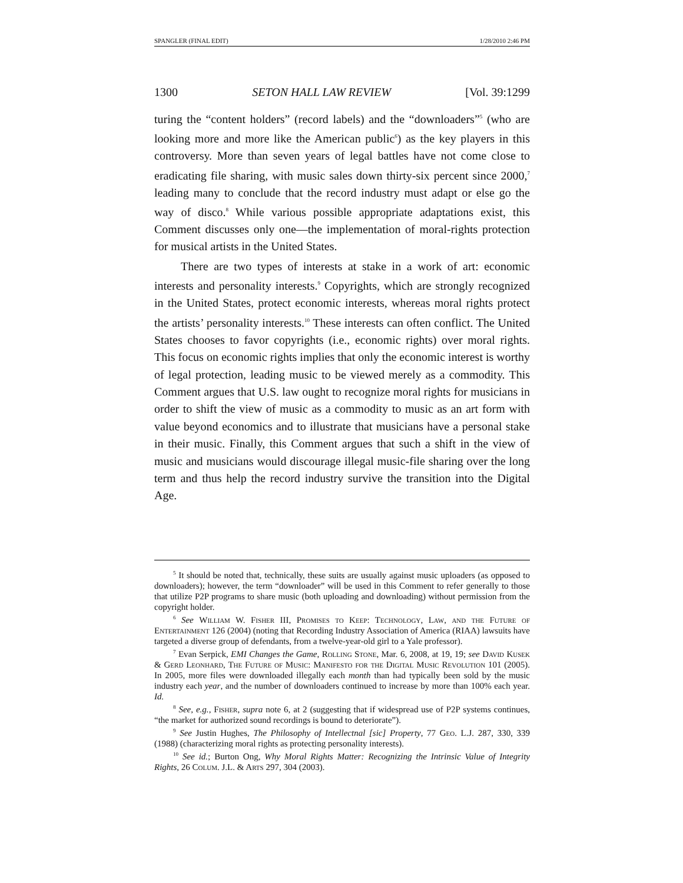SPANGLER (FINAL EDIT) 1/28/2010 2:46 PM
1300 SETON HALL LAW REVIEW [Vol. 39:1299
turing the “content holders” (record labels) and the “downloaders”<sup>5</sup> (who are looking more and more like the American public<sup>6</sup>) as the key players in this controversy. More than seven years of legal battles have not come close to eradicating file sharing, with music sales down thirty-six percent since 2000,<sup>7</sup> leading many to conclude that the record industry must adapt or else go the way of disco.<sup>8</sup> While various possible appropriate adaptations exist, this Comment discusses only one—the implementation of moral-rights protection for musical artists in the United States.
There are two types of interests at stake in a work of art: economic interests and personality interests.<sup>9</sup> Copyrights, which are strongly recognized in the United States, protect economic interests, whereas moral rights protect the artists’ personality interests.<sup>10</sup> These interests can often conflict. The United States chooses to favor copyrights (i.e., economic rights) over moral rights. This focus on economic rights implies that only the economic interest is worthy of legal protection, leading music to be viewed merely as a commodity. This Comment argues that U.S. law ought to recognize moral rights for musicians in order to shift the view of music as a commodity to music as an art form with value beyond economics and to illustrate that musicians have a personal stake in their music. Finally, this Comment argues that such a shift in the view of music and musicians would discourage illegal music-file sharing over the long term and thus help the record industry survive the transition into the Digital Age.
<sup>5</sup> It should be noted that, technically, these suits are usually against music uploaders (as opposed to downloaders); however, the term “downloader” will be used in this Comment to refer generally to those that utilize P2P programs to share music (both uploading and downloading) without permission from the copyright holder.
<sup>6</sup> See William W. Fisher III, Promises to Keep: Technology, Law, and the Future of Entertainment 126 (2004) (noting that Recording Industry Association of America (RIAA) lawsuits have targeted a diverse group of defendants, from a twelve-year-old girl to a Yale professor).
<sup>7</sup> Evan Serpick, EMI Changes the Game, Rolling Stone, Mar. 6, 2008, at 19, 19; see David Kusek & Gerd Leonhard, The Future of Music: Manifesto for the Digital Music Revolution 101 (2005). In 2005, more files were downloaded illegally each month than had typically been sold by the music industry each year, and the number of downloaders continued to increase by more than 100% each year. Id.
<sup>8</sup> See, e.g., Fisher, supra note 6, at 2 (suggesting that if widespread use of P2P systems continues, “the market for authorized sound recordings is bound to deteriorate”).
<sup>9</sup> See Justin Hughes, The Philosophy of Intellectnal [sic] Property, 77 Geo. L.J. 287, 330, 339 (1988) (characterizing moral rights as protecting personality interests).
<sup>10</sup> See id.; Burton Ong, Why Moral Rights Matter: Recognizing the Intrinsic Value of Integrity Rights, 26 Colum. J.L. & Arts 297, 304 (2003).